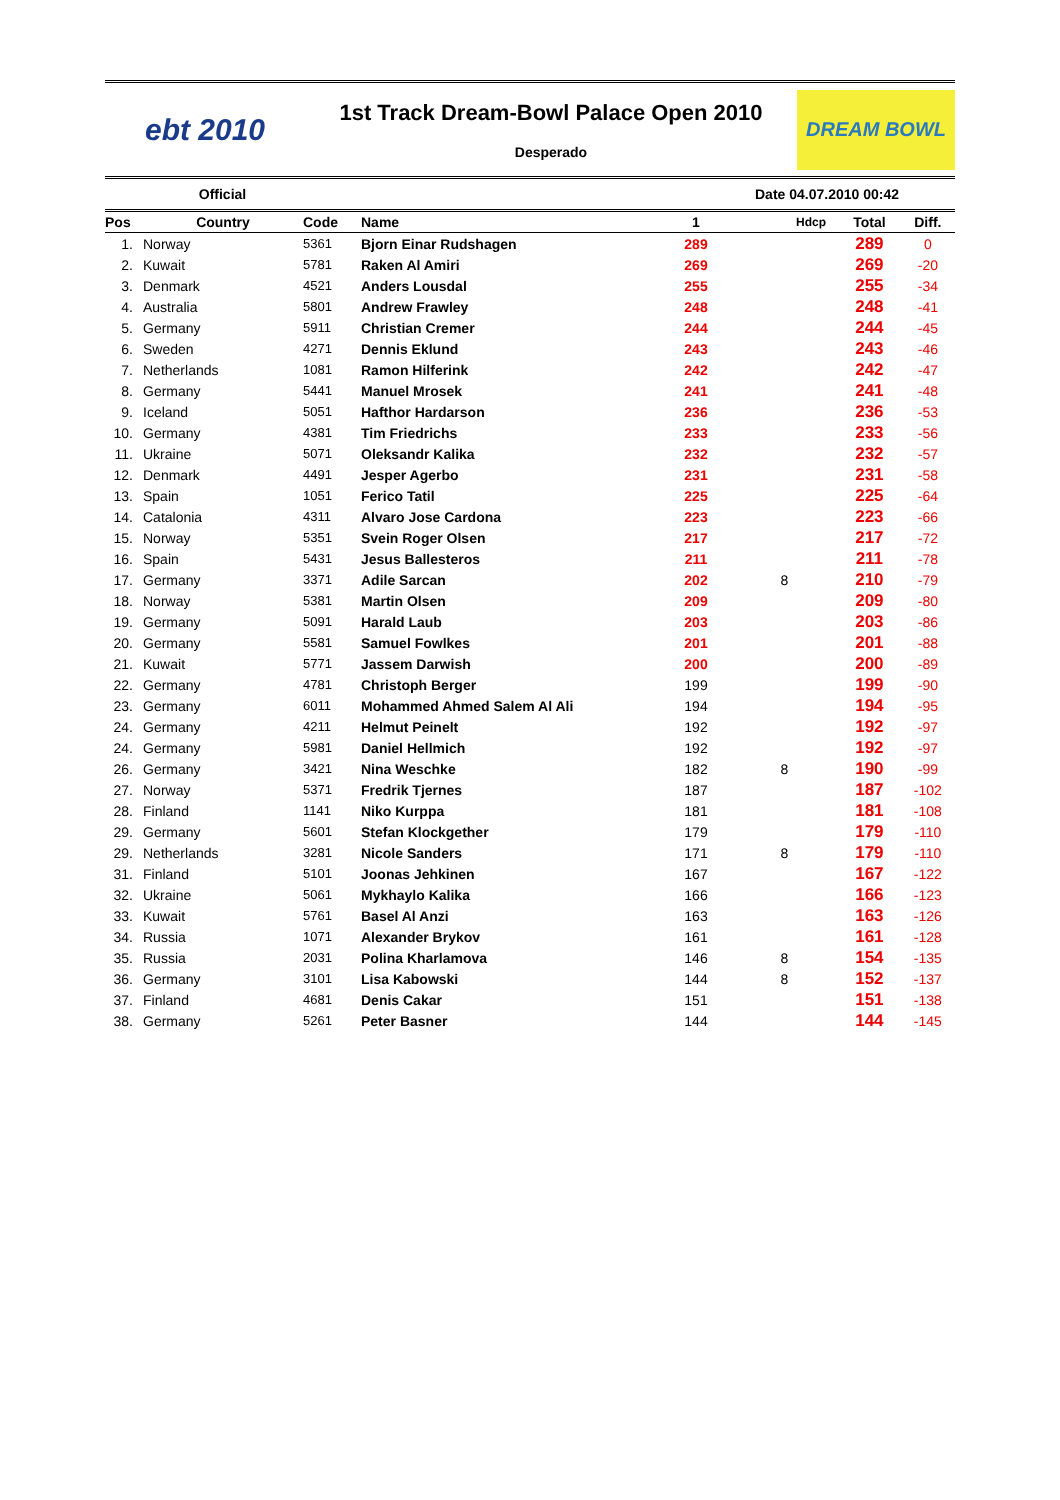ebt 2010
1st Track Dream-Bowl Palace Open 2010
Desperado
DREAM BOWL
Official Date 04.07.2010 00:42
| Pos | Country | Code | Name | 1 | Hdcp | Total | Diff. |
| --- | --- | --- | --- | --- | --- | --- | --- |
| 1. | Norway | 5361 | Bjorn Einar Rudshagen | 289 | | 289 | 0 |
| 2. | Kuwait | 5781 | Raken Al Amiri | 269 | | 269 | -20 |
| 3. | Denmark | 4521 | Anders Lousdal | 255 | | 255 | -34 |
| 4. | Australia | 5801 | Andrew Frawley | 248 | | 248 | -41 |
| 5. | Germany | 5911 | Christian Cremer | 244 | | 244 | -45 |
| 6. | Sweden | 4271 | Dennis Eklund | 243 | | 243 | -46 |
| 7. | Netherlands | 1081 | Ramon Hilferink | 242 | | 242 | -47 |
| 8. | Germany | 5441 | Manuel Mrosek | 241 | | 241 | -48 |
| 9. | Iceland | 5051 | Hafthor Hardarson | 236 | | 236 | -53 |
| 10. | Germany | 4381 | Tim Friedrichs | 233 | | 233 | -56 |
| 11. | Ukraine | 5071 | Oleksandr Kalika | 232 | | 232 | -57 |
| 12. | Denmark | 4491 | Jesper Agerbo | 231 | | 231 | -58 |
| 13. | Spain | 1051 | Ferico Tatil | 225 | | 225 | -64 |
| 14. | Catalonia | 4311 | Alvaro Jose Cardona | 223 | | 223 | -66 |
| 15. | Norway | 5351 | Svein Roger Olsen | 217 | | 217 | -72 |
| 16. | Spain | 5431 | Jesus Ballesteros | 211 | | 211 | -78 |
| 17. | Germany | 3371 | Adile Sarcan | 202 | 8 | 210 | -79 |
| 18. | Norway | 5381 | Martin Olsen | 209 | | 209 | -80 |
| 19. | Germany | 5091 | Harald Laub | 203 | | 203 | -86 |
| 20. | Germany | 5581 | Samuel Fowlkes | 201 | | 201 | -88 |
| 21. | Kuwait | 5771 | Jassem Darwish | 200 | | 200 | -89 |
| 22. | Germany | 4781 | Christoph Berger | 199 | | 199 | -90 |
| 23. | Germany | 6011 | Mohammed Ahmed Salem Al Ali | 194 | | 194 | -95 |
| 24. | Germany | 4211 | Helmut Peinelt | 192 | | 192 | -97 |
| 24. | Germany | 5981 | Daniel Hellmich | 192 | | 192 | -97 |
| 26. | Germany | 3421 | Nina Weschke | 182 | 8 | 190 | -99 |
| 27. | Norway | 5371 | Fredrik Tjernes | 187 | | 187 | -102 |
| 28. | Finland | 1141 | Niko Kurppa | 181 | | 181 | -108 |
| 29. | Germany | 5601 | Stefan Klockgether | 179 | | 179 | -110 |
| 29. | Netherlands | 3281 | Nicole Sanders | 171 | 8 | 179 | -110 |
| 31. | Finland | 5101 | Joonas Jehkinen | 167 | | 167 | -122 |
| 32. | Ukraine | 5061 | Mykhaylo Kalika | 166 | | 166 | -123 |
| 33. | Kuwait | 5761 | Basel Al Anzi | 163 | | 163 | -126 |
| 34. | Russia | 1071 | Alexander Brykov | 161 | | 161 | -128 |
| 35. | Russia | 2031 | Polina Kharlamova | 146 | 8 | 154 | -135 |
| 36. | Germany | 3101 | Lisa Kabowski | 144 | 8 | 152 | -137 |
| 37. | Finland | 4681 | Denis Cakar | 151 | | 151 | -138 |
| 38. | Germany | 5261 | Peter Basner | 144 | | 144 | -145 |